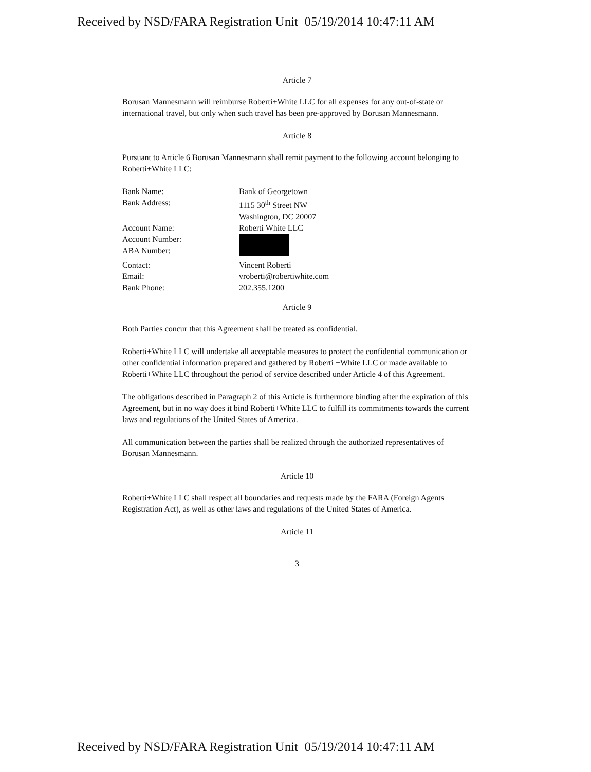Received by NSD/FARA Registration Unit 05/19/2014 10:47:11 AM
Article 7
Borusan Mannesmann will reimburse Roberti+White LLC for all expenses for any out-of-state or international travel, but only when such travel has been pre-approved by Borusan Mannesmann.
Article 8
Pursuant to Article 6 Borusan Mannesmann shall remit payment to the following account belonging to Roberti+White LLC:
| Bank Name: | Bank of Georgetown |
| Bank Address: | 1115 30<sup>th</sup> Street NW Washington, DC 20007 |
| Account Name: | Roberti White LLC |
| Account Number: ABA Number: | |
| Contact: | Vincent Roberti |
| Email: | vroberti@robertiwhite.com |
| Bank Phone: | 202.355.1200 |
Article 9
Both Parties concur that this Agreement shall be treated as confidential.
Roberti+White LLC will undertake all acceptable measures to protect the confidential communication or other confidential information prepared and gathered by Roberti +White LLC or made available to Roberti+White LLC throughout the period of service described under Article 4 of this Agreement.
The obligations described in Paragraph 2 of this Article is furthermore binding after the expiration of this Agreement, but in no way does it bind Roberti+White LLC to fulfill its commitments towards the current laws and regulations of the United States of America.
All communication between the parties shall be realized through the authorized representatives of Borusan Mannesmann.
Article 10
Roberti+White LLC shall respect all boundaries and requests made by the FARA (Foreign Agents Registration Act), as well as other laws and regulations of the United States of America.
Article 11
3
Received by NSD/FARA Registration Unit 05/19/2014 10:47:11 AM